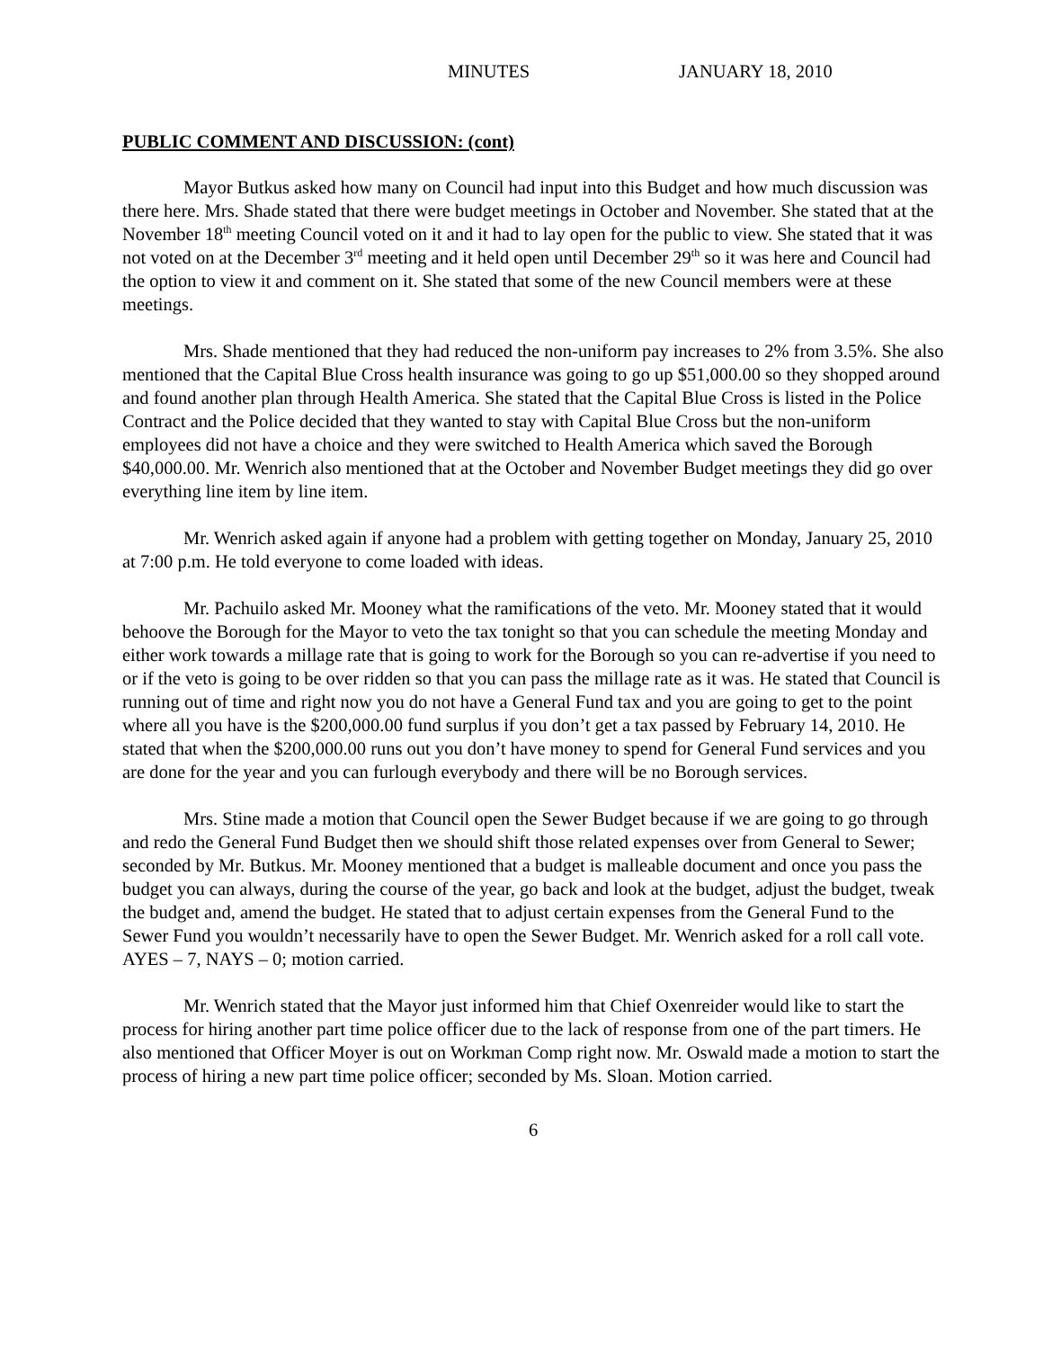MINUTES JANUARY 18, 2010
PUBLIC COMMENT AND DISCUSSION: (cont)
Mayor Butkus asked how many on Council had input into this Budget and how much discussion was there here. Mrs. Shade stated that there were budget meetings in October and November. She stated that at the November 18<sup>th</sup> meeting Council voted on it and it had to lay open for the public to view. She stated that it was not voted on at the December 3<sup>rd</sup> meeting and it held open until December 29<sup>th</sup> so it was here and Council had the option to view it and comment on it. She stated that some of the new Council members were at these meetings.
Mrs. Shade mentioned that they had reduced the non-uniform pay increases to 2% from 3.5%. She also mentioned that the Capital Blue Cross health insurance was going to go up $51,000.00 so they shopped around and found another plan through Health America. She stated that the Capital Blue Cross is listed in the Police Contract and the Police decided that they wanted to stay with Capital Blue Cross but the non-uniform employees did not have a choice and they were switched to Health America which saved the Borough $40,000.00. Mr. Wenrich also mentioned that at the October and November Budget meetings they did go over everything line item by line item.
Mr. Wenrich asked again if anyone had a problem with getting together on Monday, January 25, 2010 at 7:00 p.m. He told everyone to come loaded with ideas.
Mr. Pachuilo asked Mr. Mooney what the ramifications of the veto. Mr. Mooney stated that it would behoove the Borough for the Mayor to veto the tax tonight so that you can schedule the meeting Monday and either work towards a millage rate that is going to work for the Borough so you can re-advertise if you need to or if the veto is going to be over ridden so that you can pass the millage rate as it was. He stated that Council is running out of time and right now you do not have a General Fund tax and you are going to get to the point where all you have is the $200,000.00 fund surplus if you don’t get a tax passed by February 14, 2010. He stated that when the $200,000.00 runs out you don’t have money to spend for General Fund services and you are done for the year and you can furlough everybody and there will be no Borough services.
Mrs. Stine made a motion that Council open the Sewer Budget because if we are going to go through and redo the General Fund Budget then we should shift those related expenses over from General to Sewer; seconded by Mr. Butkus. Mr. Mooney mentioned that a budget is malleable document and once you pass the budget you can always, during the course of the year, go back and look at the budget, adjust the budget, tweak the budget and, amend the budget. He stated that to adjust certain expenses from the General Fund to the Sewer Fund you wouldn’t necessarily have to open the Sewer Budget. Mr. Wenrich asked for a roll call vote. AYES – 7, NAYS – 0; motion carried.
Mr. Wenrich stated that the Mayor just informed him that Chief Oxenreider would like to start the process for hiring another part time police officer due to the lack of response from one of the part timers. He also mentioned that Officer Moyer is out on Workman Comp right now. Mr. Oswald made a motion to start the process of hiring a new part time police officer; seconded by Ms. Sloan. Motion carried.
6